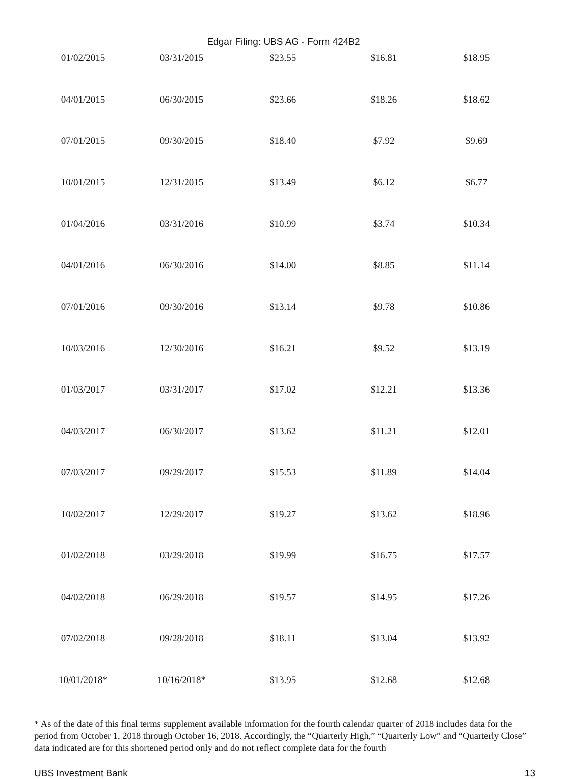Edgar Filing: UBS AG - Form 424B2
| 01/02/2015 | 03/31/2015 | $23.55 | $16.81 | $18.95 |
| 04/01/2015 | 06/30/2015 | $23.66 | $18.26 | $18.62 |
| 07/01/2015 | 09/30/2015 | $18.40 | $7.92 | $9.69 |
| 10/01/2015 | 12/31/2015 | $13.49 | $6.12 | $6.77 |
| 01/04/2016 | 03/31/2016 | $10.99 | $3.74 | $10.34 |
| 04/01/2016 | 06/30/2016 | $14.00 | $8.85 | $11.14 |
| 07/01/2016 | 09/30/2016 | $13.14 | $9.78 | $10.86 |
| 10/03/2016 | 12/30/2016 | $16.21 | $9.52 | $13.19 |
| 01/03/2017 | 03/31/2017 | $17.02 | $12.21 | $13.36 |
| 04/03/2017 | 06/30/2017 | $13.62 | $11.21 | $12.01 |
| 07/03/2017 | 09/29/2017 | $15.53 | $11.89 | $14.04 |
| 10/02/2017 | 12/29/2017 | $19.27 | $13.62 | $18.96 |
| 01/02/2018 | 03/29/2018 | $19.99 | $16.75 | $17.57 |
| 04/02/2018 | 06/29/2018 | $19.57 | $14.95 | $17.26 |
| 07/02/2018 | 09/28/2018 | $18.11 | $13.04 | $13.92 |
| 10/01/2018* | 10/16/2018* | $13.95 | $12.68 | $12.68 |
* As of the date of this final terms supplement available information for the fourth calendar quarter of 2018 includes data for the period from October 1, 2018 through October 16, 2018. Accordingly, the “Quarterly High,” “Quarterly Low” and “Quarterly Close” data indicated are for this shortened period only and do not reflect complete data for the fourth
UBS Investment Bank 13